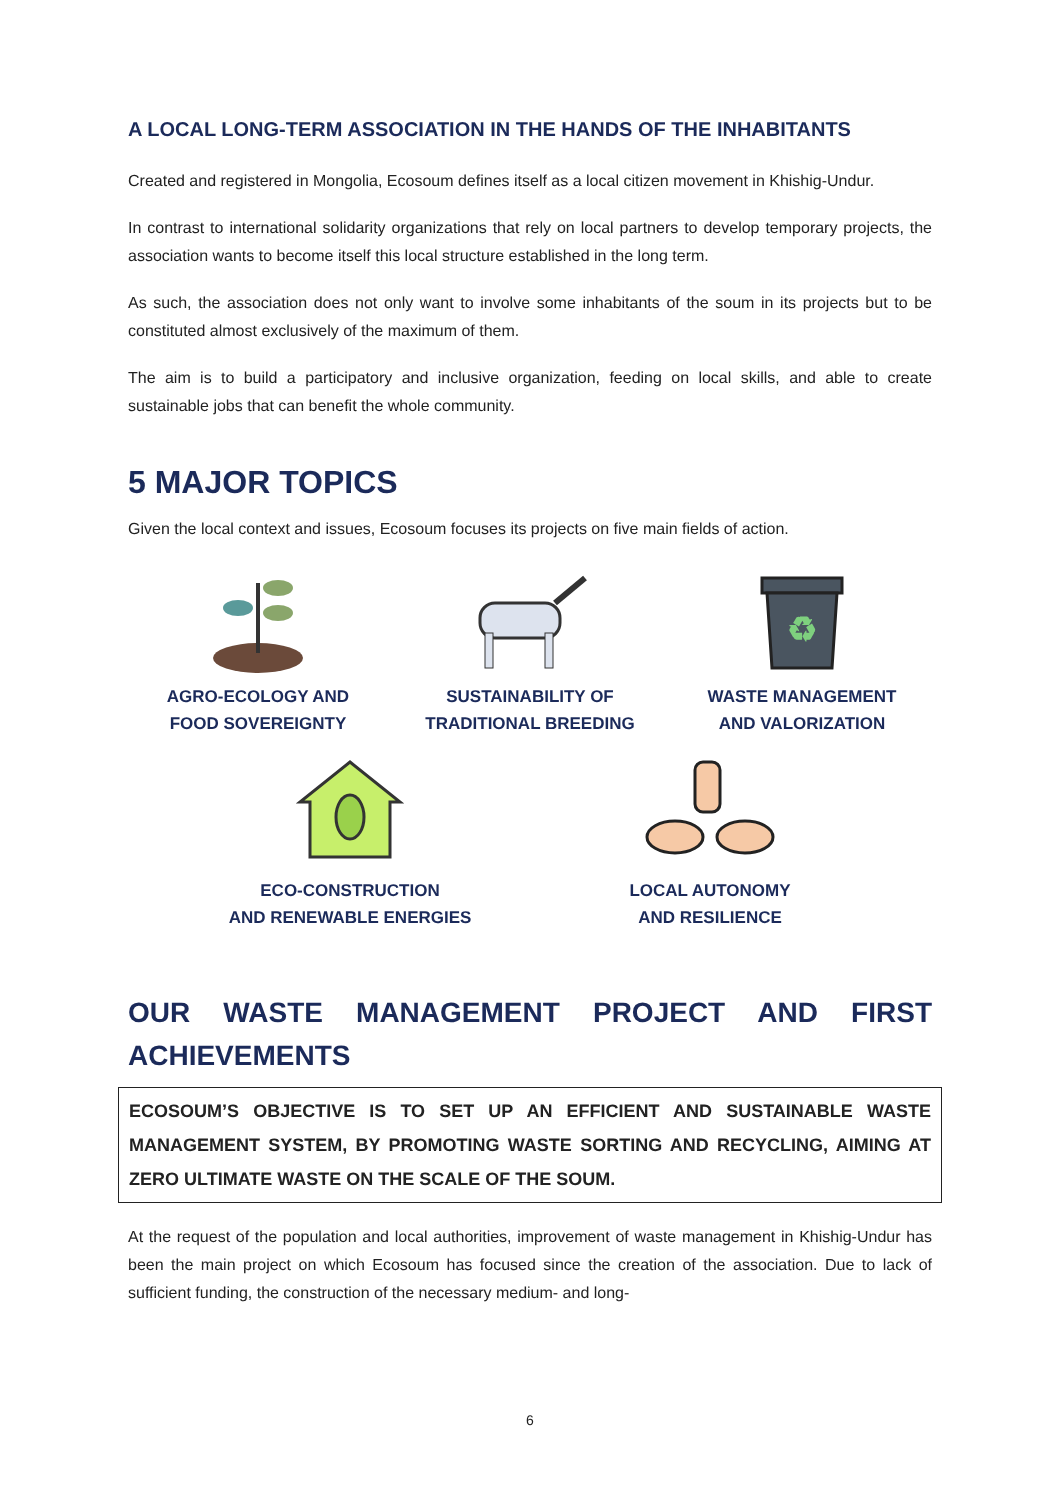A LOCAL LONG-TERM ASSOCIATION IN THE HANDS OF THE INHABITANTS
Created and registered in Mongolia, Ecosoum defines itself as a local citizen movement in Khishig-Undur.
In contrast to international solidarity organizations that rely on local partners to develop temporary projects, the association wants to become itself this local structure established in the long term.
As such, the association does not only want to involve some inhabitants of the soum in its projects but to be constituted almost exclusively of the maximum of them.
The aim is to build a participatory and inclusive organization, feeding on local skills, and able to create sustainable jobs that can benefit the whole community.
5 MAJOR TOPICS
Given the local context and issues, Ecosoum focuses its projects on five main fields of action.
AGRO-ECOLOGY AND
FOOD SOVEREIGNTY
SUSTAINABILITY OF
TRADITIONAL BREEDING
♻
WASTE MANAGEMENT
AND VALORIZATION
ECO-CONSTRUCTION
AND RENEWABLE ENERGIES
LOCAL AUTONOMY
AND RESILIENCE
OUR WASTE MANAGEMENT PROJECT AND FIRST
ACHIEVEMENTS
ECOSOUM’S OBJECTIVE IS TO SET UP AN EFFICIENT AND SUSTAINABLE WASTE MANAGEMENT SYSTEM, BY PROMOTING WASTE SORTING AND RECYCLING, AIMING AT ZERO ULTIMATE WASTE ON THE SCALE OF THE SOUM.
At the request of the population and local authorities, improvement of waste management in Khishig-Undur has been the main project on which Ecosoum has focused since the creation of the association. Due to lack of sufficient funding, the construction of the necessary medium- and long-
6